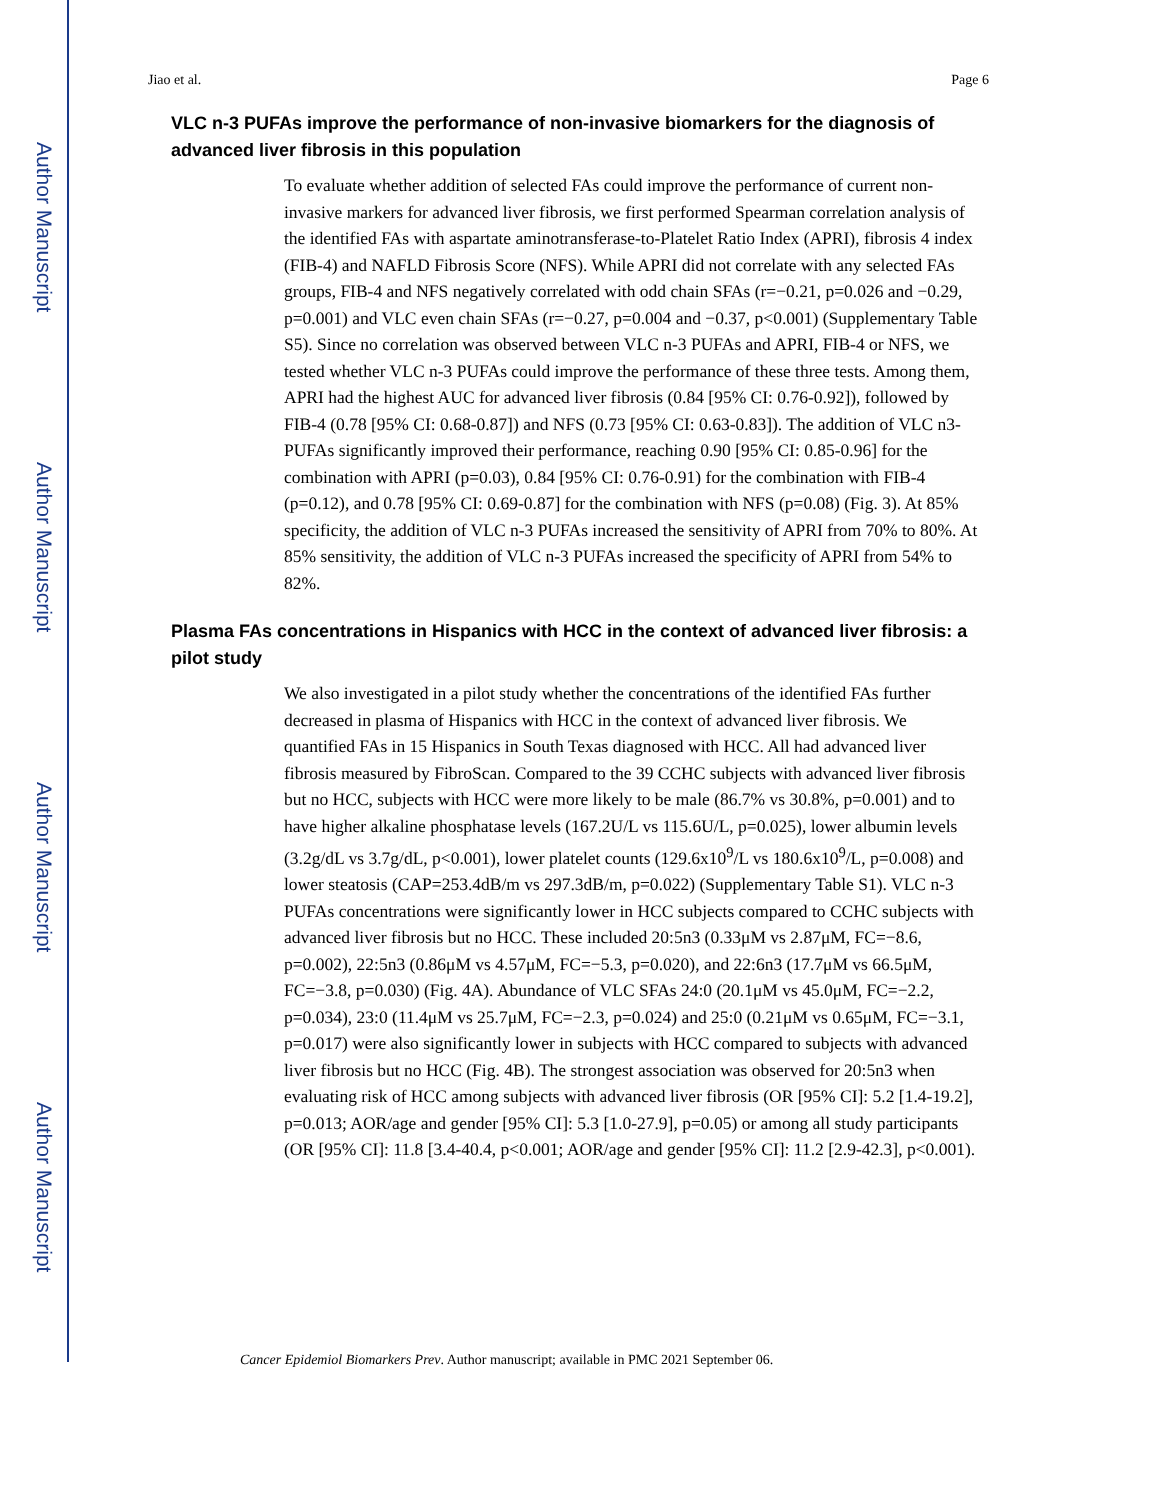Author Manuscript
Author Manuscript
Author Manuscript
Author Manuscript
Jiao et al. Page 6
VLC n-3 PUFAs improve the performance of non-invasive biomarkers for the diagnosis of advanced liver fibrosis in this population
To evaluate whether addition of selected FAs could improve the performance of current non-invasive markers for advanced liver fibrosis, we first performed Spearman correlation analysis of the identified FAs with aspartate aminotransferase-to-Platelet Ratio Index (APRI), fibrosis 4 index (FIB-4) and NAFLD Fibrosis Score (NFS). While APRI did not correlate with any selected FAs groups, FIB-4 and NFS negatively correlated with odd chain SFAs (r=−0.21, p=0.026 and −0.29, p=0.001) and VLC even chain SFAs (r=−0.27, p=0.004 and −0.37, p<0.001) (Supplementary Table S5). Since no correlation was observed between VLC n-3 PUFAs and APRI, FIB-4 or NFS, we tested whether VLC n-3 PUFAs could improve the performance of these three tests. Among them, APRI had the highest AUC for advanced liver fibrosis (0.84 [95% CI: 0.76-0.92]), followed by FIB-4 (0.78 [95% CI: 0.68-0.87]) and NFS (0.73 [95% CI: 0.63-0.83]). The addition of VLC n3-PUFAs significantly improved their performance, reaching 0.90 [95% CI: 0.85-0.96] for the combination with APRI (p=0.03), 0.84 [95% CI: 0.76-0.91) for the combination with FIB-4 (p=0.12), and 0.78 [95% CI: 0.69-0.87] for the combination with NFS (p=0.08) (Fig. 3). At 85% specificity, the addition of VLC n-3 PUFAs increased the sensitivity of APRI from 70% to 80%. At 85% sensitivity, the addition of VLC n-3 PUFAs increased the specificity of APRI from 54% to 82%.
Plasma FAs concentrations in Hispanics with HCC in the context of advanced liver fibrosis: a pilot study
We also investigated in a pilot study whether the concentrations of the identified FAs further decreased in plasma of Hispanics with HCC in the context of advanced liver fibrosis. We quantified FAs in 15 Hispanics in South Texas diagnosed with HCC. All had advanced liver fibrosis measured by FibroScan. Compared to the 39 CCHC subjects with advanced liver fibrosis but no HCC, subjects with HCC were more likely to be male (86.7% vs 30.8%, p=0.001) and to have higher alkaline phosphatase levels (167.2U/L vs 115.6U/L, p=0.025), lower albumin levels (3.2g/dL vs 3.7g/dL, p<0.001), lower platelet counts (129.6x10<sup>9</sup>/L vs 180.6x10<sup>9</sup>/L, p=0.008) and lower steatosis (CAP=253.4dB/m vs 297.3dB/m, p=0.022) (Supplementary Table S1). VLC n-3 PUFAs concentrations were significantly lower in HCC subjects compared to CCHC subjects with advanced liver fibrosis but no HCC. These included 20:5n3 (0.33μM vs 2.87μM, FC=−8.6, p=0.002), 22:5n3 (0.86μM vs 4.57μM, FC=−5.3, p=0.020), and 22:6n3 (17.7μM vs 66.5μM, FC=−3.8, p=0.030) (Fig. 4A). Abundance of VLC SFAs 24:0 (20.1μM vs 45.0μM, FC=−2.2, p=0.034), 23:0 (11.4μM vs 25.7μM, FC=−2.3, p=0.024) and 25:0 (0.21μM vs 0.65μM, FC=−3.1, p=0.017) were also significantly lower in subjects with HCC compared to subjects with advanced liver fibrosis but no HCC (Fig. 4B). The strongest association was observed for 20:5n3 when evaluating risk of HCC among subjects with advanced liver fibrosis (OR [95% CI]: 5.2 [1.4-19.2], p=0.013; AOR/age and gender [95% CI]: 5.3 [1.0-27.9], p=0.05) or among all study participants (OR [95% CI]: 11.8 [3.4-40.4, p<0.001; AOR/age and gender [95% CI]: 11.2 [2.9-42.3], p<0.001).
Cancer Epidemiol Biomarkers Prev. Author manuscript; available in PMC 2021 September 06.